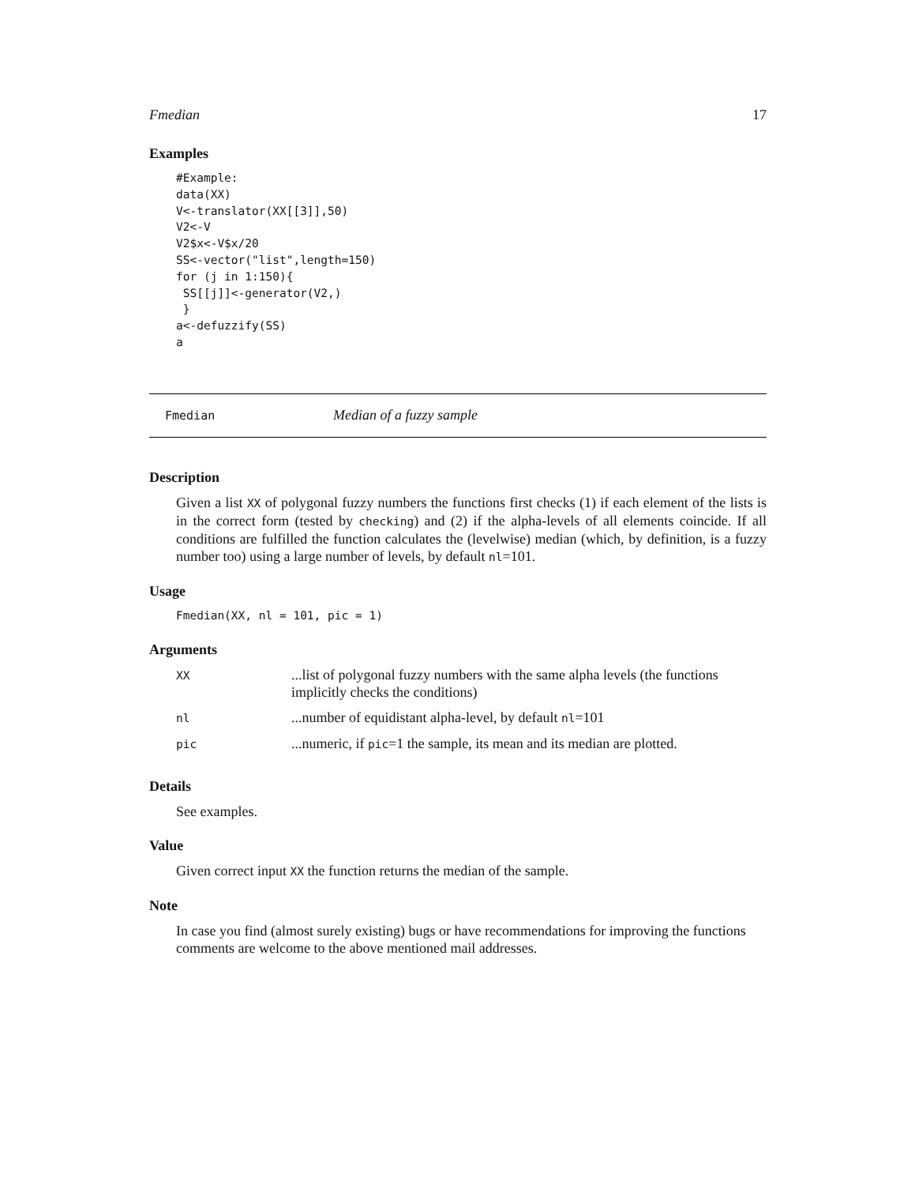Fmedian 17
Examples
#Example:
data(XX)
V<-translator(XX[[3]],50)
V2<-V
V2$x<-V$x/20
SS<-vector("list",length=150)
for (j in 1:150){
 SS[[j]]<-generator(V2,)
 }
a<-defuzzify(SS)
a
Fmedian Median of a fuzzy sample
Description
Given a list XX of polygonal fuzzy numbers the functions first checks (1) if each element of the lists is in the correct form (tested by checking) and (2) if the alpha-levels of all elements coincide. If all conditions are fulfilled the function calculates the (levelwise) median (which, by definition, is a fuzzy number too) using a large number of levels, by default nl=101.
Usage
Fmedian(XX, nl = 101, pic = 1)
Arguments
| XX | ...list of polygonal fuzzy numbers with the same alpha levels (the functions implicitly checks the conditions) |
| nl | ...number of equidistant alpha-level, by default nl =101 |
| pic | ...numeric, if pic =1 the sample, its mean and its median are plotted. |
Details
See examples.
Value
Given correct input XX the function returns the median of the sample.
Note
In case you find (almost surely existing) bugs or have recommendations for improving the functions comments are welcome to the above mentioned mail addresses.